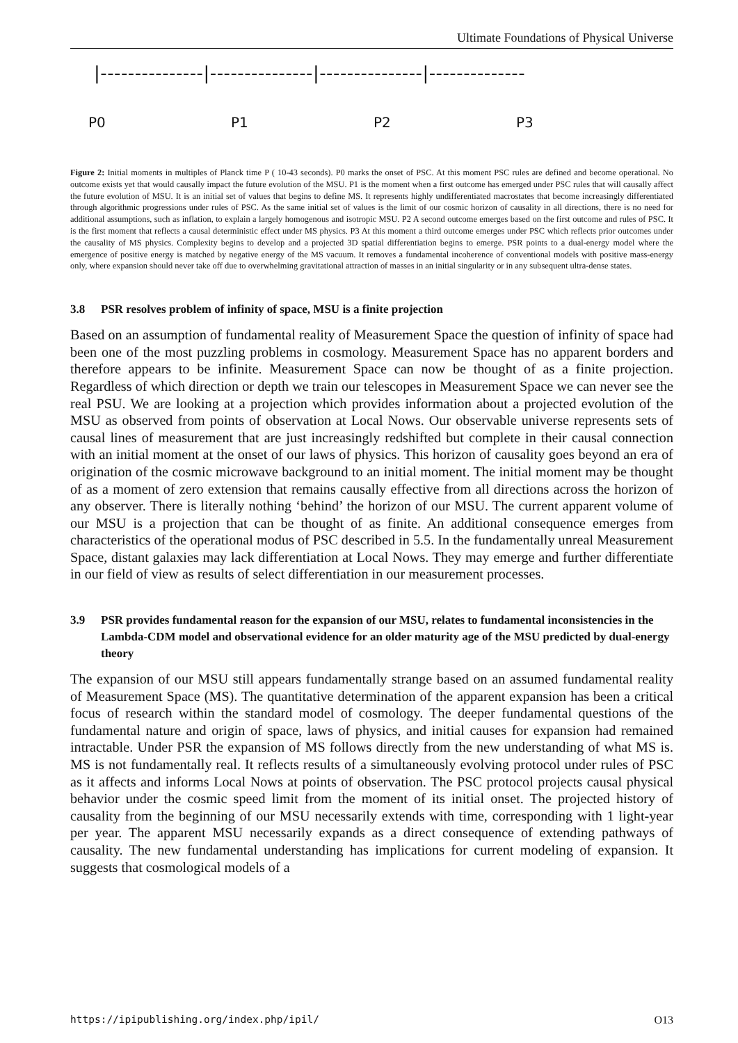Ultimate Foundations of Physical Universe
|---------------|---------------|---------------|--------------
P0 P1 P2 P3
Figure 2: Initial moments in multiples of Planck time P ( 10-43 seconds). P0 marks the onset of PSC. At this moment PSC rules are defined and become operational. No outcome exists yet that would causally impact the future evolution of the MSU. P1 is the moment when a first outcome has emerged under PSC rules that will causally affect the future evolution of MSU. It is an initial set of values that begins to define MS. It represents highly undifferentiated macrostates that become increasingly differentiated through algorithmic progressions under rules of PSC. As the same initial set of values is the limit of our cosmic horizon of causality in all directions, there is no need for additional assumptions, such as inflation, to explain a largely homogenous and isotropic MSU. P2 A second outcome emerges based on the first outcome and rules of PSC. It is the first moment that reflects a causal deterministic effect under MS physics. P3 At this moment a third outcome emerges under PSC which reflects prior outcomes under the causality of MS physics. Complexity begins to develop and a projected 3D spatial differentiation begins to emerge. PSR points to a dual-energy model where the emergence of positive energy is matched by negative energy of the MS vacuum. It removes a fundamental incoherence of conventional models with positive mass-energy only, where expansion should never take off due to overwhelming gravitational attraction of masses in an initial singularity or in any subsequent ultra-dense states.
3.8 PSR resolves problem of infinity of space, MSU is a finite projection
Based on an assumption of fundamental reality of Measurement Space the question of infinity of space had been one of the most puzzling problems in cosmology. Measurement Space has no apparent borders and therefore appears to be infinite. Measurement Space can now be thought of as a finite projection. Regardless of which direction or depth we train our telescopes in Measurement Space we can never see the real PSU. We are looking at a projection which provides information about a projected evolution of the MSU as observed from points of observation at Local Nows. Our observable universe represents sets of causal lines of measurement that are just increasingly redshifted but complete in their causal connection with an initial moment at the onset of our laws of physics. This horizon of causality goes beyond an era of origination of the cosmic microwave background to an initial moment. The initial moment may be thought of as a moment of zero extension that remains causally effective from all directions across the horizon of any observer. There is literally nothing ‘behind’ the horizon of our MSU. The current apparent volume of our MSU is a projection that can be thought of as finite. An additional consequence emerges from characteristics of the operational modus of PSC described in 5.5. In the fundamentally unreal Measurement Space, distant galaxies may lack differentiation at Local Nows. They may emerge and further differentiate in our field of view as results of select differentiation in our measurement processes.
3.9 PSR provides fundamental reason for the expansion of our MSU, relates to fundamental inconsistencies in the Lambda-CDM model and observational evidence for an older maturity age of the MSU predicted by dual-energy theory
The expansion of our MSU still appears fundamentally strange based on an assumed fundamental reality of Measurement Space (MS). The quantitative determination of the apparent expansion has been a critical focus of research within the standard model of cosmology. The deeper fundamental questions of the fundamental nature and origin of space, laws of physics, and initial causes for expansion had remained intractable. Under PSR the expansion of MS follows directly from the new understanding of what MS is. MS is not fundamentally real. It reflects results of a simultaneously evolving protocol under rules of PSC as it affects and informs Local Nows at points of observation. The PSC protocol projects causal physical behavior under the cosmic speed limit from the moment of its initial onset. The projected history of causality from the beginning of our MSU necessarily extends with time, corresponding with 1 light-year per year. The apparent MSU necessarily expands as a direct consequence of extending pathways of causality. The new fundamental understanding has implications for current modeling of expansion. It suggests that cosmological models of a
https://ipipublishing.org/index.php/ipil/ O13